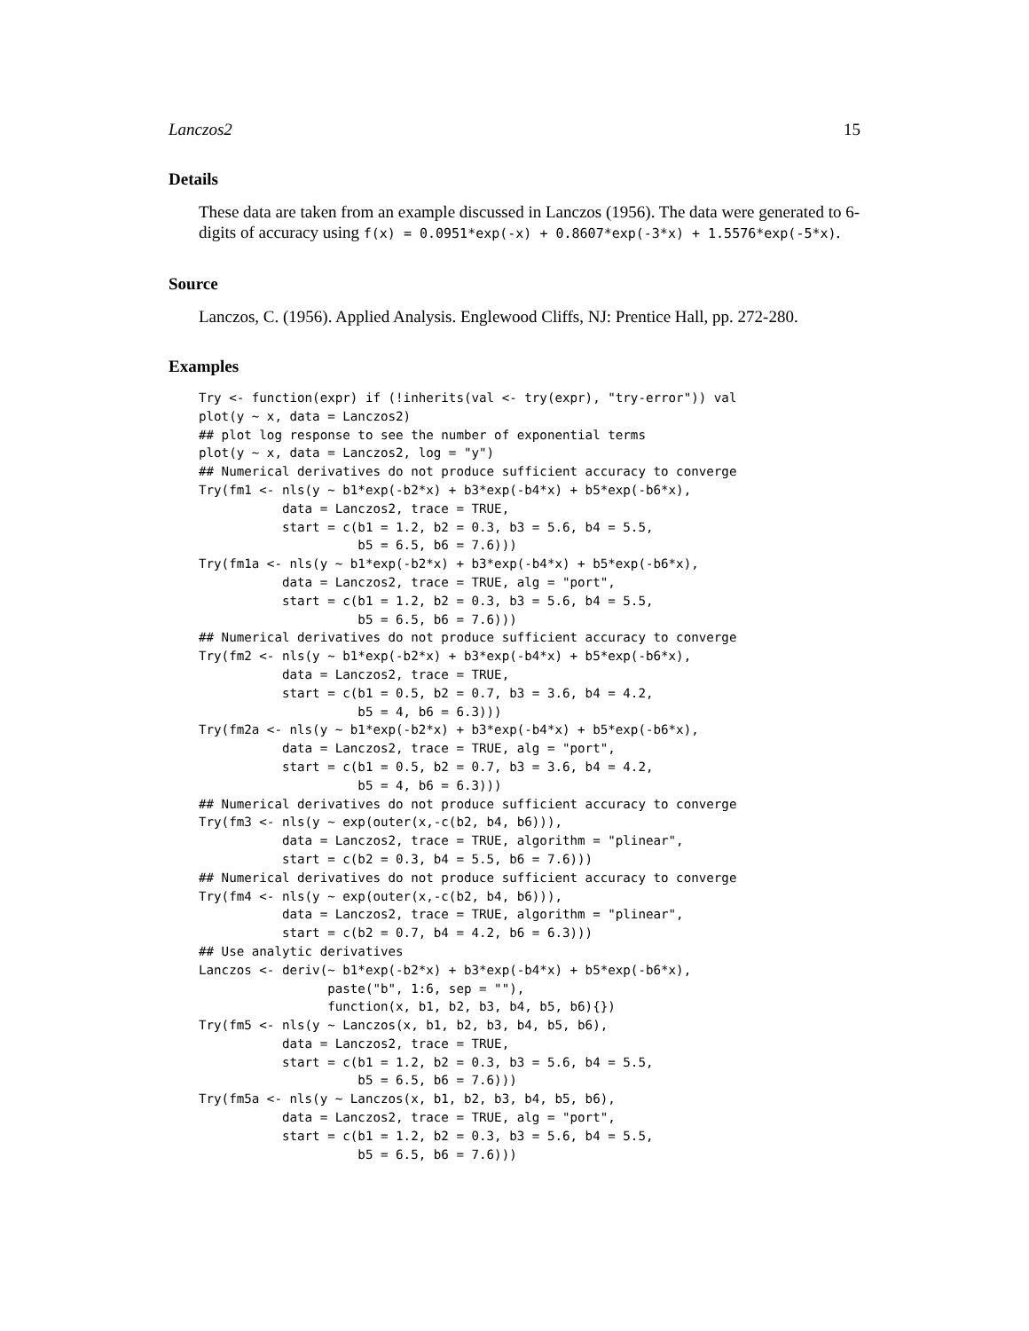Lanczos2 15
Details
These data are taken from an example discussed in Lanczos (1956). The data were generated to 6-digits of accuracy using f(x) = 0.0951*exp(-x) + 0.8607*exp(-3*x) + 1.5576*exp(-5*x).
Source
Lanczos, C. (1956). Applied Analysis. Englewood Cliffs, NJ: Prentice Hall, pp. 272-280.
Examples
Try <- function(expr) if (!inherits(val <- try(expr), "try-error")) val
plot(y ~ x, data = Lanczos2)
## plot log response to see the number of exponential terms
plot(y ~ x, data = Lanczos2, log = "y")
## Numerical derivatives do not produce sufficient accuracy to converge
Try(fm1 <- nls(y ~ b1*exp(-b2*x) + b3*exp(-b4*x) + b5*exp(-b6*x),
           data = Lanczos2, trace = TRUE,
           start = c(b1 = 1.2, b2 = 0.3, b3 = 5.6, b4 = 5.5,
                     b5 = 6.5, b6 = 7.6)))
Try(fm1a <- nls(y ~ b1*exp(-b2*x) + b3*exp(-b4*x) + b5*exp(-b6*x),
           data = Lanczos2, trace = TRUE, alg = "port",
           start = c(b1 = 1.2, b2 = 0.3, b3 = 5.6, b4 = 5.5,
                     b5 = 6.5, b6 = 7.6)))
## Numerical derivatives do not produce sufficient accuracy to converge
Try(fm2 <- nls(y ~ b1*exp(-b2*x) + b3*exp(-b4*x) + b5*exp(-b6*x),
           data = Lanczos2, trace = TRUE,
           start = c(b1 = 0.5, b2 = 0.7, b3 = 3.6, b4 = 4.2,
                     b5 = 4, b6 = 6.3)))
Try(fm2a <- nls(y ~ b1*exp(-b2*x) + b3*exp(-b4*x) + b5*exp(-b6*x),
           data = Lanczos2, trace = TRUE, alg = "port",
           start = c(b1 = 0.5, b2 = 0.7, b3 = 3.6, b4 = 4.2,
                     b5 = 4, b6 = 6.3)))
## Numerical derivatives do not produce sufficient accuracy to converge
Try(fm3 <- nls(y ~ exp(outer(x,-c(b2, b4, b6))),
           data = Lanczos2, trace = TRUE, algorithm = "plinear",
           start = c(b2 = 0.3, b4 = 5.5, b6 = 7.6)))
## Numerical derivatives do not produce sufficient accuracy to converge
Try(fm4 <- nls(y ~ exp(outer(x,-c(b2, b4, b6))),
           data = Lanczos2, trace = TRUE, algorithm = "plinear",
           start = c(b2 = 0.7, b4 = 4.2, b6 = 6.3)))
## Use analytic derivatives
Lanczos <- deriv(~ b1*exp(-b2*x) + b3*exp(-b4*x) + b5*exp(-b6*x),
                 paste("b", 1:6, sep = ""),
                 function(x, b1, b2, b3, b4, b5, b6){})
Try(fm5 <- nls(y ~ Lanczos(x, b1, b2, b3, b4, b5, b6),
           data = Lanczos2, trace = TRUE,
           start = c(b1 = 1.2, b2 = 0.3, b3 = 5.6, b4 = 5.5,
                     b5 = 6.5, b6 = 7.6)))
Try(fm5a <- nls(y ~ Lanczos(x, b1, b2, b3, b4, b5, b6),
           data = Lanczos2, trace = TRUE, alg = "port",
           start = c(b1 = 1.2, b2 = 0.3, b3 = 5.6, b4 = 5.5,
                     b5 = 6.5, b6 = 7.6)))